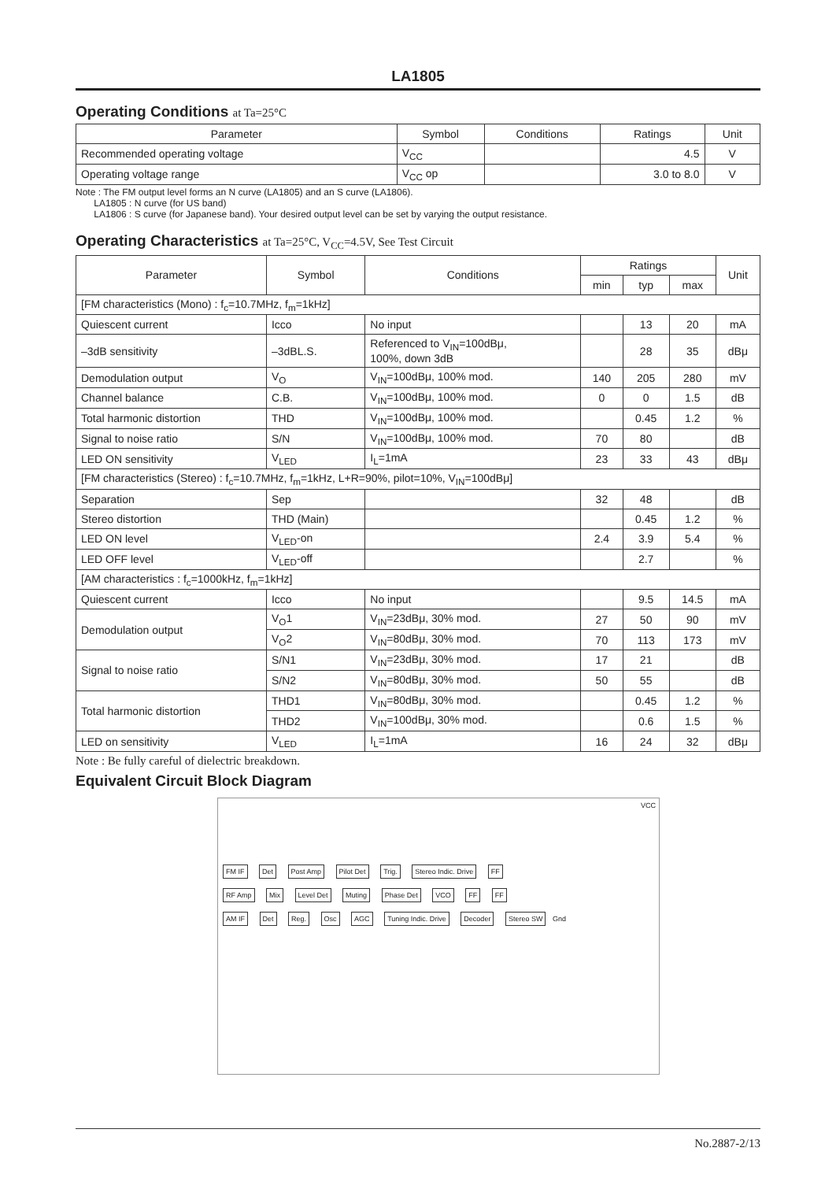LA1805
Operating Conditions at Ta=25°C
| Parameter | Symbol | Conditions | Ratings | Unit |
| --- | --- | --- | --- | --- |
| Recommended operating voltage | V<sub>CC</sub> | | 4.5 | V |
| Operating voltage range | V<sub>CC</sub> op | | 3.0 to 8.0 | V |
Note : The FM output level forms an N curve (LA1805) and an S curve (LA1806).
LA1805 : N curve (for US band)
LA1806 : S curve (for Japanese band). Your desired output level can be set by varying the output resistance.
Operating Characteristics at Ta=25°C, V<sub>CC</sub>=4.5V, See Test Circuit
| Parameter | Symbol | Conditions | Ratings | | | Unit |
| --- | --- | --- | --- | --- | --- | --- |
| | | | min | typ | max | |
| [FM characteristics (Mono) : f<sub>c</sub>=10.7MHz, f<sub>m</sub>=1kHz] | | | | | | |
| Quiescent current | Icco | No input | | 13 | 20 | mA |
| –3dB sensitivity | –3dBL.S. | Referenced to V<sub>IN</sub>=100dBμ, 100%, down 3dB | | 28 | 35 | dBμ |
| Demodulation output | V<sub>O</sub> | V<sub>IN</sub>=100dBμ, 100% mod. | 140 | 205 | 280 | mV |
| Channel balance | C.B. | V<sub>IN</sub>=100dBμ, 100% mod. | 0 | 0 | 1.5 | dB |
| Total harmonic distortion | THD | V<sub>IN</sub>=100dBμ, 100% mod. | | 0.45 | 1.2 | % |
| Signal to noise ratio | S/N | V<sub>IN</sub>=100dBμ, 100% mod. | 70 | 80 | | dB |
| LED ON sensitivity | V<sub>LED</sub> | I<sub>L</sub>=1mA | 23 | 33 | 43 | dBμ |
| [FM characteristics (Stereo) : f<sub>c</sub>=10.7MHz, f<sub>m</sub>=1kHz, L+R=90%, pilot=10%, V<sub>IN</sub>=100dBμ] | | | | | | |
| Separation | Sep | | 32 | 48 | | dB |
| Stereo distortion | THD (Main) | | | 0.45 | 1.2 | % |
| LED ON level | V<sub>LED</sub>-on | | 2.4 | 3.9 | 5.4 | % |
| LED OFF level | V<sub>LED</sub>-off | | | 2.7 | | % |
| [AM characteristics : f<sub>c</sub>=1000kHz, f<sub>m</sub>=1kHz] | | | | | | |
| Quiescent current | Icco | No input | | 9.5 | 14.5 | mA |
| Demodulation output | V<sub>O</sub>1 | V<sub>IN</sub>=23dBμ, 30% mod. | 27 | 50 | 90 | mV |
| | V<sub>O</sub>2 | V<sub>IN</sub>=80dBμ, 30% mod. | 70 | 113 | 173 | mV |
| Signal to noise ratio | S/N1 | V<sub>IN</sub>=23dBμ, 30% mod. | 17 | 21 | | dB |
| | S/N2 | V<sub>IN</sub>=80dBμ, 30% mod. | 50 | 55 | | dB |
| Total harmonic distortion | THD1 | V<sub>IN</sub>=80dBμ, 30% mod. | | 0.45 | 1.2 | % |
| | THD2 | V<sub>IN</sub>=100dBμ, 30% mod. | | 0.6 | 1.5 | % |
| LED on sensitivity | V<sub>LED</sub> | I<sub>L</sub>=1mA | 16 | 24 | 32 | dBμ |
Note : Be fully careful of dielectric breakdown.
Equivalent Circuit Block Diagram
VCC
FM IF Det Post Amp Pilot Det Trig. Stereo Indic. Drive FF
RF Amp Mix Level Det Muting Phase Det VCO FF FF
AM IF Det Reg. Osc AGC Tuning Indic. Drive Decoder Stereo SW Gnd
No.2887-2/13